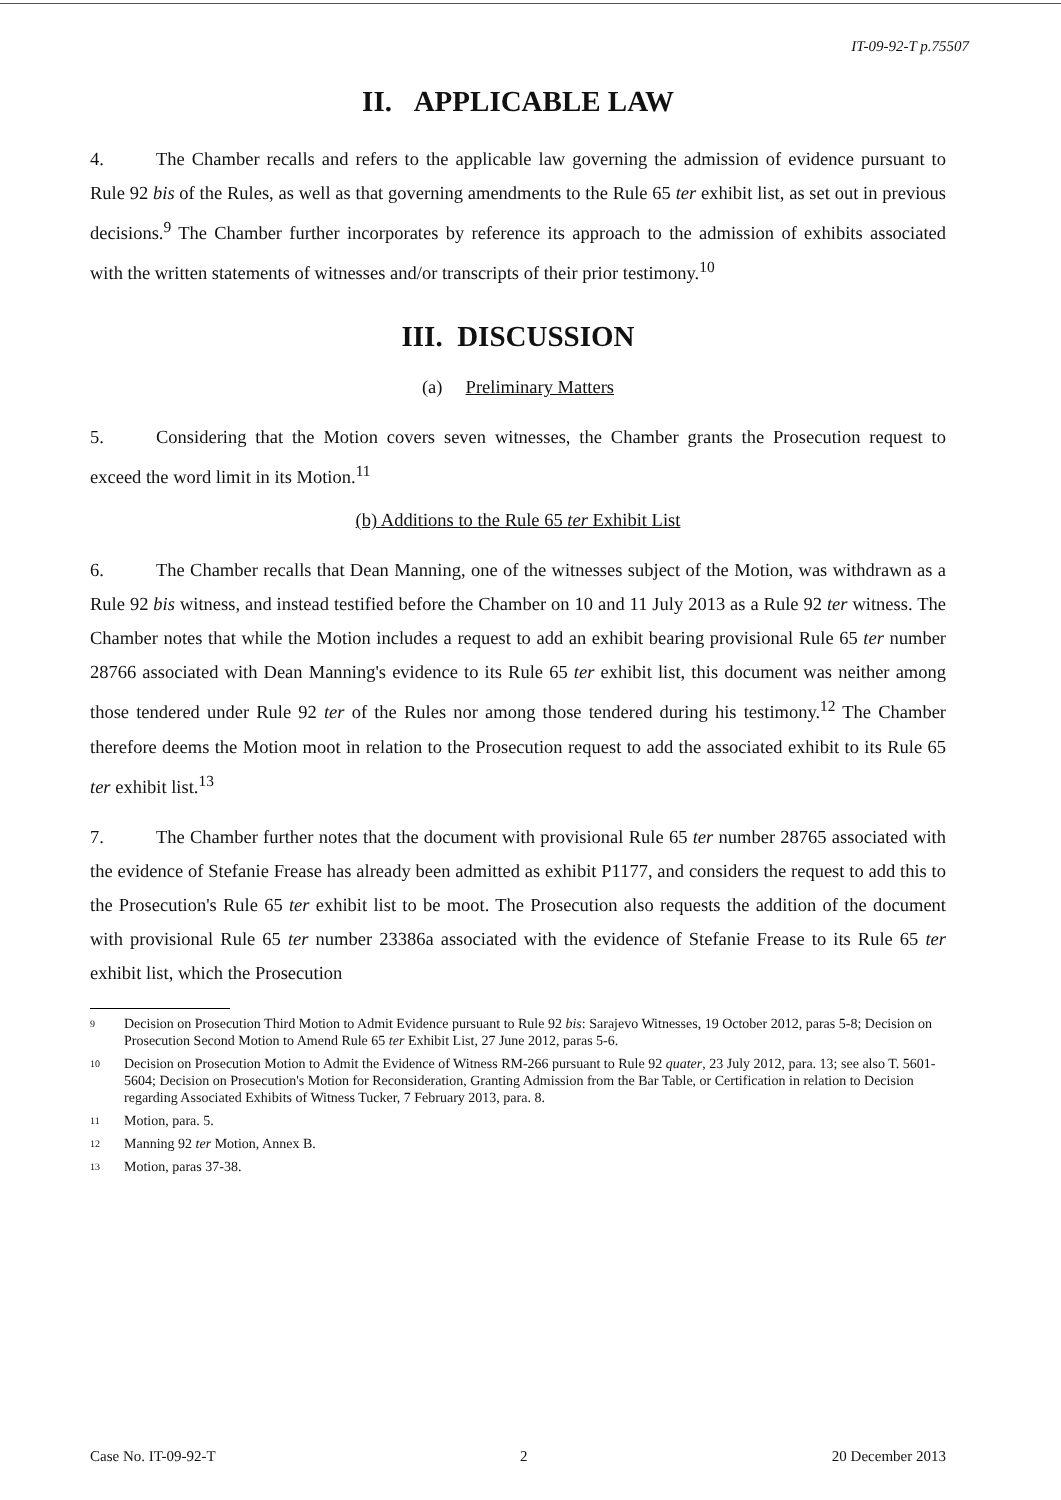IT-09-92-T p.75507
II. APPLICABLE LAW
4. The Chamber recalls and refers to the applicable law governing the admission of evidence pursuant to Rule 92 bis of the Rules, as well as that governing amendments to the Rule 65 ter exhibit list, as set out in previous decisions.<sup>9</sup> The Chamber further incorporates by reference its approach to the admission of exhibits associated with the written statements of witnesses and/or transcripts of their prior testimony.<sup>10</sup>
III. DISCUSSION
(a) Preliminary Matters
5. Considering that the Motion covers seven witnesses, the Chamber grants the Prosecution request to exceed the word limit in its Motion.<sup>11</sup>
(b) Additions to the Rule 65 ter Exhibit List
6. The Chamber recalls that Dean Manning, one of the witnesses subject of the Motion, was withdrawn as a Rule 92 bis witness, and instead testified before the Chamber on 10 and 11 July 2013 as a Rule 92 ter witness. The Chamber notes that while the Motion includes a request to add an exhibit bearing provisional Rule 65 ter number 28766 associated with Dean Manning's evidence to its Rule 65 ter exhibit list, this document was neither among those tendered under Rule 92 ter of the Rules nor among those tendered during his testimony.<sup>12</sup> The Chamber therefore deems the Motion moot in relation to the Prosecution request to add the associated exhibit to its Rule 65 ter exhibit list.<sup>13</sup>
7. The Chamber further notes that the document with provisional Rule 65 ter number 28765 associated with the evidence of Stefanie Frease has already been admitted as exhibit P1177, and considers the request to add this to the Prosecution's Rule 65 ter exhibit list to be moot. The Prosecution also requests the addition of the document with provisional Rule 65 ter number 23386a associated with the evidence of Stefanie Frease to its Rule 65 ter exhibit list, which the Prosecution
<sup>9</sup> Decision on Prosecution Third Motion to Admit Evidence pursuant to Rule 92 bis: Sarajevo Witnesses, 19 October 2012, paras 5-8; Decision on Prosecution Second Motion to Amend Rule 65 ter Exhibit List, 27 June 2012, paras 5-6.
<sup>10</sup> Decision on Prosecution Motion to Admit the Evidence of Witness RM-266 pursuant to Rule 92 quater, 23 July 2012, para. 13; see also T. 5601-5604; Decision on Prosecution's Motion for Reconsideration, Granting Admission from the Bar Table, or Certification in relation to Decision regarding Associated Exhibits of Witness Tucker, 7 February 2013, para. 8.
<sup>11</sup> Motion, para. 5.
<sup>12</sup> Manning 92 ter Motion, Annex B.
<sup>13</sup> Motion, paras 37-38.
Case No. IT-09-92-T 2 20 December 2013